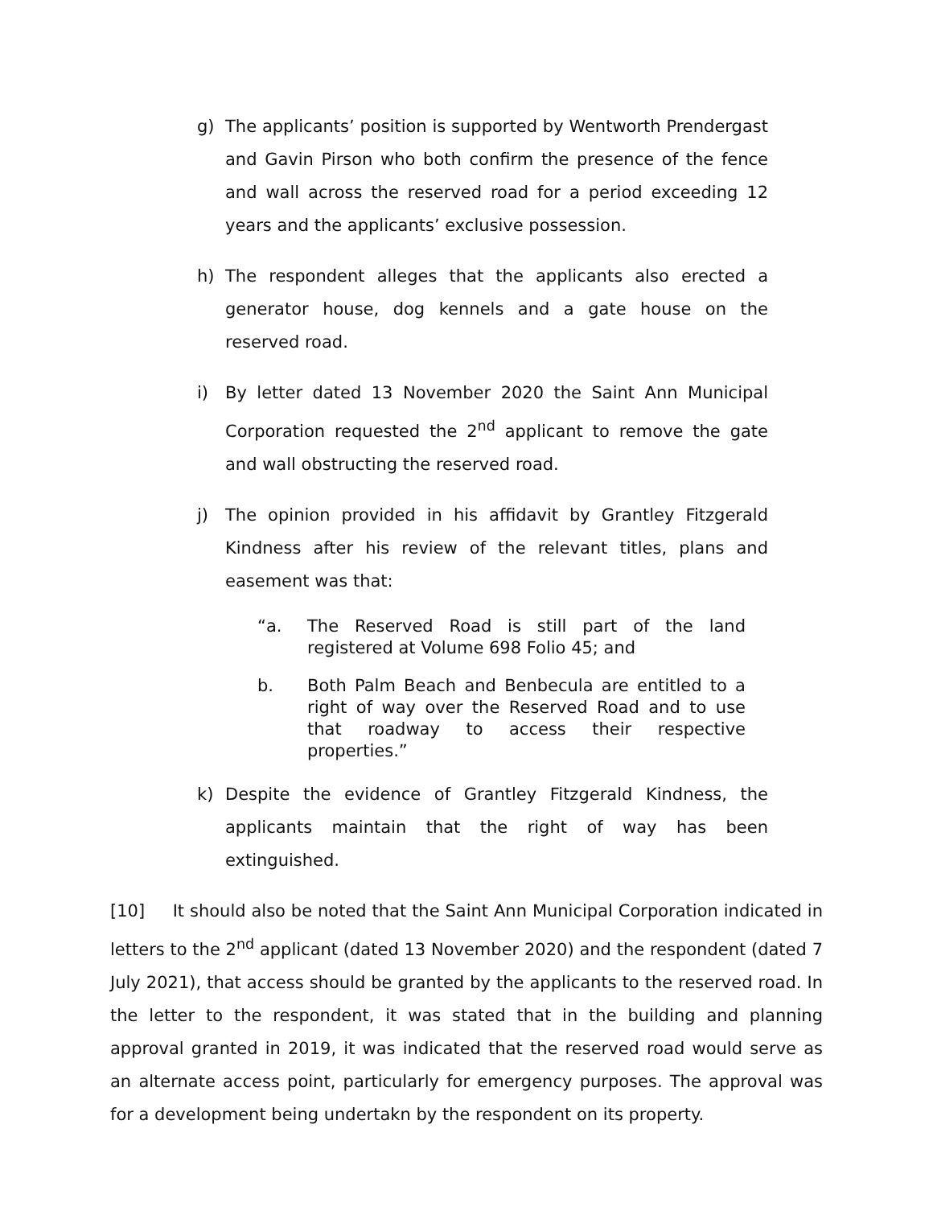g) The applicants’ position is supported by Wentworth Prendergast and Gavin Pirson who both confirm the presence of the fence and wall across the reserved road for a period exceeding 12 years and the applicants’ exclusive possession.
h) The respondent alleges that the applicants also erected a generator house, dog kennels and a gate house on the reserved road.
i) By letter dated 13 November 2020 the Saint Ann Municipal Corporation requested the 2<sup>nd</sup> applicant to remove the gate and wall obstructing the reserved road.
j) The opinion provided in his affidavit by Grantley Fitzgerald Kindness after his review of the relevant titles, plans and easement was that:
“a. The Reserved Road is still part of the land registered at Volume 698 Folio 45; and
b. Both Palm Beach and Benbecula are entitled to a right of way over the Reserved Road and to use that roadway to access their respective properties.”
k) Despite the evidence of Grantley Fitzgerald Kindness, the applicants maintain that the right of way has been extinguished.
[10] It should also be noted that the Saint Ann Municipal Corporation indicated in letters to the 2<sup>nd</sup> applicant (dated 13 November 2020) and the respondent (dated 7 July 2021), that access should be granted by the applicants to the reserved road. In the letter to the respondent, it was stated that in the building and planning approval granted in 2019, it was indicated that the reserved road would serve as an alternate access point, particularly for emergency purposes. The approval was for a development being undertakn by the respondent on its property.